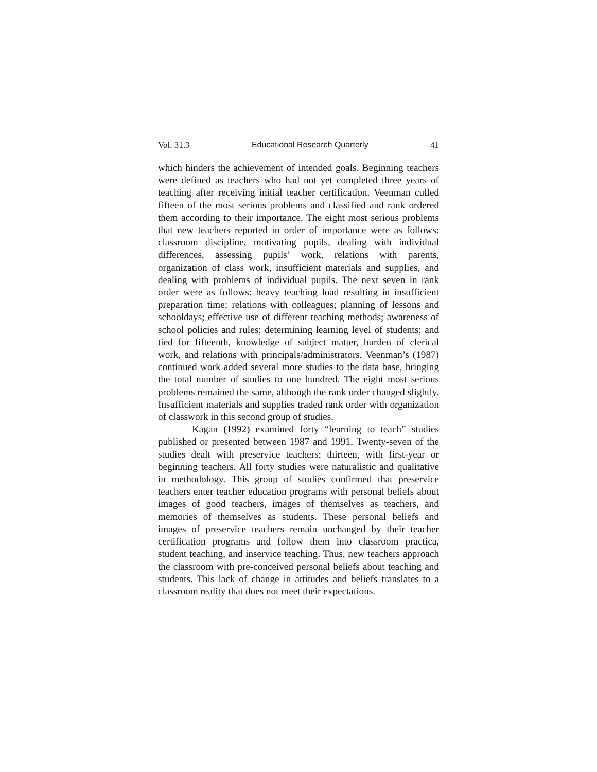Vol. 31.3 Educational Research Quarterly 41
which hinders the achievement of intended goals. Beginning teachers were defined as teachers who had not yet completed three years of teaching after receiving initial teacher certification. Veenman culled fifteen of the most serious problems and classified and rank ordered them according to their importance. The eight most serious problems that new teachers reported in order of importance were as follows: classroom discipline, motivating pupils, dealing with individual differences, assessing pupils’ work, relations with parents, organization of class work, insufficient materials and supplies, and dealing with problems of individual pupils. The next seven in rank order were as follows: heavy teaching load resulting in insufficient preparation time; relations with colleagues; planning of lessons and schooldays; effective use of different teaching methods; awareness of school policies and rules; determining learning level of students; and tied for fifteenth, knowledge of subject matter, burden of clerical work, and relations with principals/administrators. Veenman’s (1987) continued work added several more studies to the data base, bringing the total number of studies to one hundred. The eight most serious problems remained the same, although the rank order changed slightly. Insufficient materials and supplies traded rank order with organization of classwork in this second group of studies.
Kagan (1992) examined forty “learning to teach” studies published or presented between 1987 and 1991. Twenty-seven of the studies dealt with preservice teachers; thirteen, with first-year or beginning teachers. All forty studies were naturalistic and qualitative in methodology. This group of studies confirmed that preservice teachers enter teacher education programs with personal beliefs about images of good teachers, images of themselves as teachers, and memories of themselves as students. These personal beliefs and images of preservice teachers remain unchanged by their teacher certification programs and follow them into classroom practica, student teaching, and inservice teaching. Thus, new teachers approach the classroom with pre-conceived personal beliefs about teaching and students. This lack of change in attitudes and beliefs translates to a classroom reality that does not meet their expectations.